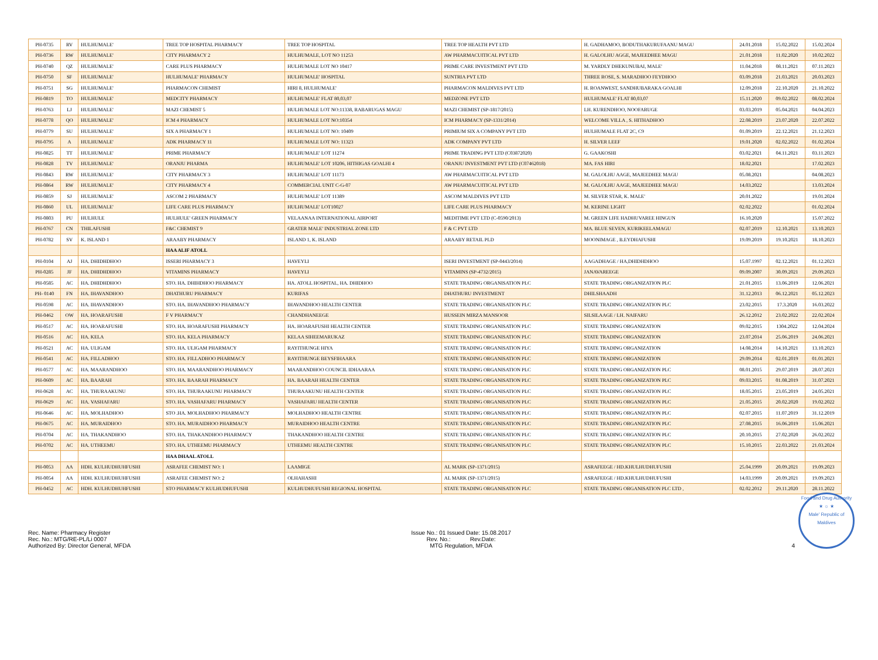| PH-0735 | RV | HULHUMALE' | TREE TOP HOSPITAL PHARMACY | TREE TOP HOSPITAL | TREE TOP HEALTH PVT LTD | H. GADHAMOO, BODUTHAKURUFAANU MAGU | 24.01.2018 | 15.02.2022 | 15.02.2024 |
| PH-0736 | RW | HULHUMALE' | CITY PHARMACY 2 | HULHUMALE, LOT NO 11253 | AW PHARMACUITICAL PVT LTD | H. GALOLHU AGGE, MAJEEDHEE MAGU | 21.01.2018 | 11.02.2020 | 10.02.2022 |
| PH-0740 | QZ | HULHUMALE' | CARE PLUS PHARMACY | HULHUMALE LOT NO 10417 | PRIME CARE INVESTMENT PVT LTD | M. YARDLY DHEKUNUBAI, MALE' | 11.04.2018 | 08.11.2021 | 07.11.2023 |
| PH-0750 | SF | HULHUMALE' | HULHUMALE' PHARMACY | HULHUMALE' HOSPITAL | SUNTRIA PVT LTD | THREE ROSE, S. MARADHOO FEYDHOO | 03.09.2018 | 21.03.2021 | 20.03.2023 |
| PH-0751 | SG | HULHUMALE' | PHARMACON CHEMIST | HIRI 8, HULHUMALE' | PHARMACON MALDIVES PVT LTD | H. ROANWEST, SANDHUBARAKA GOALHI | 12.09.2018 | 22.10.2020 | 21.10.2022 |
| PH-0819 | TO | HULHUMALE' | MEDCITY PHARMACY | HULHUMALE' FLAT 80,03,07 | MEDZONE PVT LTD | HULHUMALE' FLAT 80,03,07 | 15.11.2020 | 09.02.2022 | 08.02.2024 |
| PH-0763 | LJ | HULHUMALE' | MAZI CHEMIST 5 | HULHUMALE LOT NO:11338, RABARUGAS MAGU | MAZI CHEMIST (SP-1817/2015) | LH. KURENDHOO, NOOFARUGE | 03.03.2019 | 05.04.2021 | 04.04.2023 |
| PH-0778 | QO | HULHUMALE' | ICM 4 PHARMACY | HULHUMALE LOT NO:10354 | ICM PHARMACY (SP-1331/2014) | WELCOME VILLA , S. HITHADHOO | 22.08.2019 | 23.07.2020 | 22.07.2022 |
| PH-0779 | SU | HULHUMALE' | SIX A PHARMACY 1 | HULHUMALE LOT NO: 10409 | PRIMIUM SIX A COMPANY PVT LTD | HULHUMALE FLAT 2C, C9 | 01.09.2019 | 22.12.2021 | 21.12.2023 |
| PH-0795 | A | HULHUMALE' | ADK PHARMACY 11 | HULHUMALE LOT NO: 11323 | ADK COMPANY PVT LTD | H. SILVER LEEF | 19.01.2020 | 02.02.2022 | 01.02.2024 |
| PH-0825 | TT | HULHUMALE' | PRIME PHARMACY | HULHUMALE' LOT 11274 | PRIME TRADING PVT LTD (C03872020) | G. GAAKOSHI | 03.02.2021 | 04.11.2021 | 03.11.2023 |
| PH-0828 | TV | HULHUMALE' | ORANJU PHARMA | HULHUMALE' LOT 10206, HITHIGAS GOALHI 4 | ORANJU INVESTMENT PVT LTD (C07462018) | MA. FAS HIRI | 18.02.2021 | | 17.02.2023 |
| PH-0843 | RW | HULHUMALE' | CITY PHARMACY 3 | HULHUMALE' LOT 11173 | AW PHARMACUITICAL PVT LTD | M. GALOLHU AAGE, MAJEEDHEE MAGU | 05.08.2021 | | 04.08.2023 |
| PH-0864 | RW | HULHUMALE' | CITY PHARMACY 4 | COMMERCIAL UNIT C-G-07 | AW PHARMACUITICAL PVT LTD | M. GALOLHU AAGE, MAJEEDHEE MAGU | 14.03.2022 | | 13.03.2024 |
| PH-0859 | SJ | HULHUMALE' | ASCOM 2 PHARMACY | HULHUMALE' LOT 11389 | ASCOM MALDIVES PVT LTD | M. SILVER STAR, K. MALE' | 20.01.2022 | | 19.01.2024 |
| PH-0860 | UL | HULHUMALE' | LIFE CARE PLUS PHARMACY | HULHUMALE' LOT10027 | LIFE CARE PLUS PHARMACY | M. KERINE LIGHT | 02.02.2022 | | 01.02.2024 |
| PH-0803 | PU | HULHULE | HULHULE' GREEN PHARMACY | VELAANAA INTERNATIONAL AIRPORT | MEDITIME PVT LTD (C-0590/2013) | M. GREEN LIFE HADHUVAREE HINGUN | 16.10.2020 | | 15.07.2022 |
| PH-0767 | CN | THILAFUSHI | F&C CHEMIST 9 | GRATER MALE' INDUSTRIAL ZONE LTD | F & C PVT LTD | MA. BLUE SEVEN, KURIKEELAMAGU | 02.07.2019 | 12.10.2021 | 13.10.2023 |
| PH-0782 | SV | K. ISLAND 1 | ARAABY PHARMACY | ISLAND 1, K. ISLAND | ARAABY RETAIL PLD | MOONIMAGE , B.EYDHAFUSHI | 19.09.2019 | 19.10.2021 | 18.10.2023 |
| | | | HAA ALIF ATOLL | | | | | | |
| PH-0104 | AJ | HA. DHIDHDHOO | ISSERI PHARMACY 3 | HAVEYLI | ISERI INVESTMENT (SP-0443/2014) | AAGADHAGE / HA,DHIDHDHOO | 15.07.1997 | 02.12.2021 | 01.12.2023 |
| PH-0285 | JF | HA. DHIDHDHOO | VITAMINS PHARMACY | HAVEYLI | VITAMINS (SP-4732/2015) | JANAVAREEGE | 09.09.2007 | 30.09.2021 | 29.09.2023 |
| PH-0585 | AC | HA. DHIDHDHOO | STO. HA. DHIHDHOO PHARMACY | HA. ATOLL HOSPITAL, HA. DHIDHOO | STATE TRADING ORGANISATION PLC | STATE TRADING ORGANIZATION PLC | 21.01.2015 | 13.06.2019 | 12.06.2021 |
| PH- 0140 | FN | HA. IHAVANDHOO | DHATHURU PHARMACY | KURIFAS | DHATHURU INVESTMENT | DHILSHAADH | 31.12.2013 | 06.12.2021 | 05.12.2023 |
| PH-0598 | AC | HA. IHAVANDHOO | STO. HA. IHAVANDHOO PHARMACY | IHAVANDHOO HEALTH CENTER | STATE TRADING ORGANISATION PLC | STATE TRADING ORGANIZATION PLC | 23.02.2015 | 17.3.2020 | 16.03.2022 |
| PH-0462 | OW | HA. HOARAFUSHI | F V PHARMACY | CHANDHANEEGE | HUSSEIN MIRZA MANSOOR | SILSILAAGE / LH. NAIFARU | 26.12.2012 | 23.02.2022 | 22.02.2024 |
| PH-0517 | AC | HA. HOARAFUSHI | STO. HA. HOARAFUSHI PHARMACY | HA. HOARAFUSHI HEALTH CENTER | STATE TRADING ORGANISATION PLC | STATE TRADING ORGANIZATION | 09.02.2015 | 1304.2022 | 12.04.2024 |
| PH-0516 | AC | HA. KELA | STO. HA. KELA PHARMACY | KELAA SIHEEMARUKAZ | STATE TRADING ORGANISATION PLC | STATE TRADING ORGANIZATION | 23.07.2014 | 25.06.2019 | 24.06.2021 |
| PH-0521 | AC | HA. ULIGAM | STO. HA. ULIGAM PHARMACY | RAYITHUNGE HIYA | STATE TRADING ORGANISATION PLC | STATE TRADING ORGANIZATION | 14.08.2014 | 14.10.2021 | 13.10.2023 |
| PH-0541 | AC | HA. FILLADHOO | STO. HA. FILLADHOO PHARMACY | RAYITHUNGE BEYSFIHAARA | STATE TRADING ORGANISATION PLC | STATE TRADING ORGANIZATION | 29.09.2014 | 02.01.2019 | 01.01.2021 |
| PH-0577 | AC | HA. MAARANDHOO | STO. HA. MAARANDHOO PHARMACY | MAARANDHOO COUNCIL IDHAARAA | STATE TRADING ORGANISATION PLC | STATE TRADING ORGANIZATION PLC | 08.01.2015 | 29.07.2019 | 28.07.2021 |
| PH-0609 | AC | HA. BAARAH | STO. HA. BAARAH PHARMACY | HA. BAARAH HEALTH CENTER | STATE TRADING ORGANISATION PLC | STATE TRADING ORGANIZATION PLC | 09.03.2015 | 01.08.2019 | 31.07.2021 |
| PH-0628 | AC | HA. THURAAKUNU | STO. HA. THURAAKUNU PHARMACY | THURAAKUNU HEALTH CENTER | STATE TRADING ORGANISATION PLC | STATE TRADING ORGANIZATION PLC | 18.05.2015 | 23.05.2019 | 24.05.2021 |
| PH-0629 | AC | HA. VASHAFARU | STO. HA. VASHAFARU PHARMACY | VASHAFARU HEALTH CENTER | STATE TRADING ORGANISATION PLC | STATE TRADING ORGANIZATION PLC | 21.05.2015 | 20.02.2020 | 19.02.2022 |
| PH-0646 | AC | HA. MOLHADHOO | STO .HA. MOLHADHOO PHARMACY | MOLHADHOO HEALTH CENTRE | STATE TRADING ORGANISATION PLC | STATE TRADING ORGANIZATION PLC | 02.07.2015 | 11.07.2019 | 31.12.2019 |
| PH-0675 | AC | HA. MURAIDHOO | STO. HA. MURAIDHOO PHARMACY | MURAIDHOO HEALTH CENTRE | STATE TRADING ORGANISATION PLC | STATE TRADING ORGANIZATION PLC | 27.08.2015 | 16.06.2019 | 15.06.2021 |
| PH-0704 | AC | HA. THAKANDHOO | STO. HA. THAKANDHOO PHARMACY | THAKANDHOO HEALTH CENTRE | STATE TRADING ORGANISATION PLC | STATE TRADING ORGANIZATION PLC | 20.10.2015 | 27.02.2020 | 26.02.2022 |
| PH-0702 | AC | HA. UTHEEMU | STO. HA. UTHEEMU PHARMACY | UTHEEMU HEALTH CENTRE | STATE TRADING ORGANISATION PLC | STATE TRADING ORGANIZATION PLC | 15.10.2015 | 22.03.2022 | 21.03.2024 |
| | | | HAA DHAAL ATOLL | | | | | | |
| PH-0053 | AA | HDH. KULHUDHUHFUSHI | ASRAFEE CHEMIST NO: 1 | LAAMIGE | AL MARK (SP-1371/2015) | ASRAFEEGE / HD.KHULHUDHUFUSHI | 25.04.1999 | 20.09.2021 | 19.09.2023 |
| PH-0054 | AA | HDH. KULHUDHUHFUSHI | ASRAFEE CHEMIST NO: 2 | OLHAHASHI | AL MARK (SP-1371/2015) | ASRAFEEGE / HD.KHULHUDHUFUSHI | 14.03.1999 | 20.09.2021 | 19.09.2023 |
| PH-0452 | AC | HDH. KULHUDHUHFUSHI | STO PHARMACY KULHUDHUFUSHI | KULHUDHUFUSHI REGIONAL HOSPITAL | STATE TRADING ORGANISATION PLC | STATE TRADING ORGANISATION PLC LTD , | 02.02.2012 | 29.11.2020 | 28.11.2022 |
Rec. Name: Pharmacy Register
Rec. No.: MTG/RE-PL/Li 0007
Authorized By: Director General, MFDA
Issue No.: 01 Issued Date: 15.08.2017
Rev. No.: Rev.Date:
MTG Regulation, MFDA
4
Food and Drug Authority
★ ☼ ★
Male' Republic of Maldives